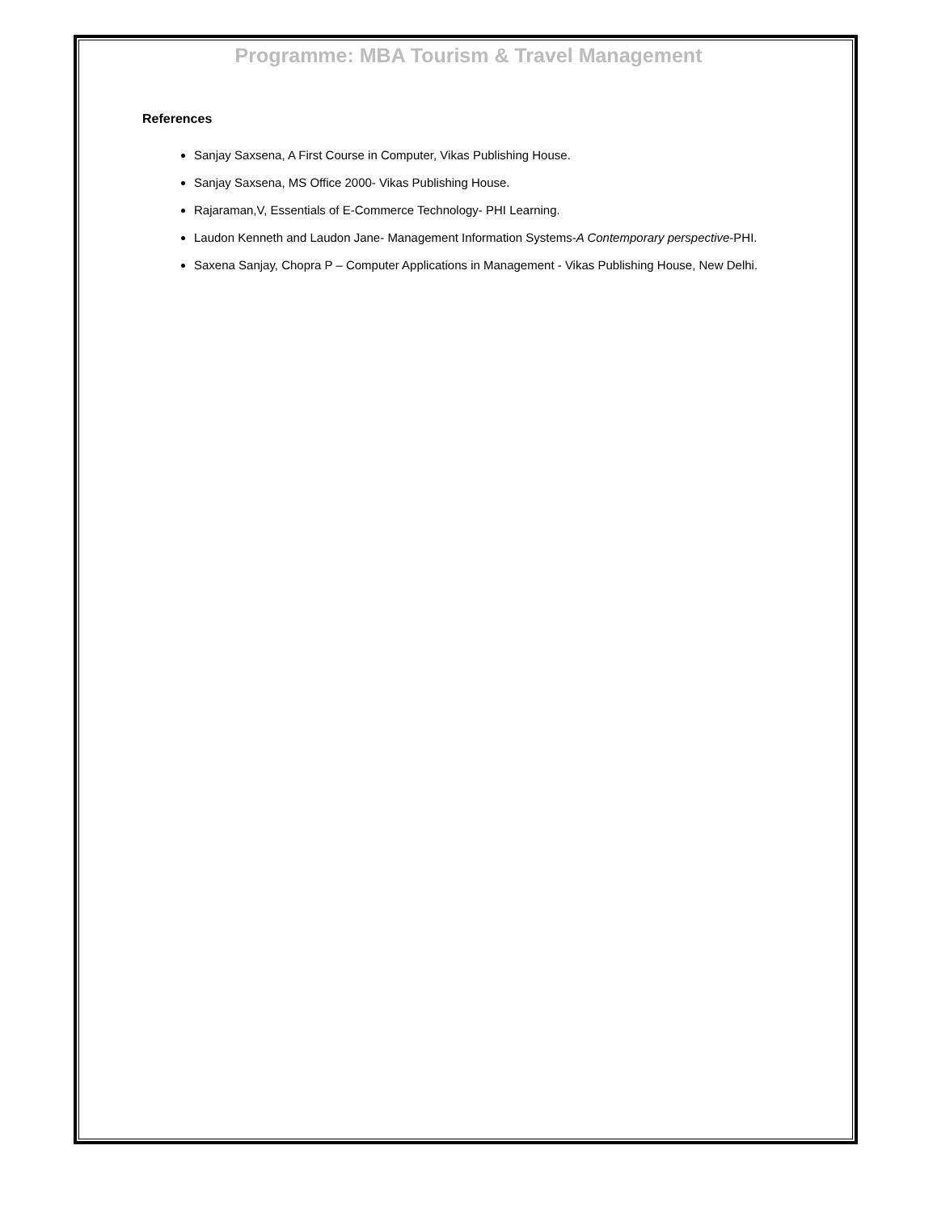Programme: MBA Tourism & Travel Management
References
Sanjay Saxsena, A First Course in Computer, Vikas Publishing House.
Sanjay Saxsena, MS Office 2000- Vikas Publishing House.
Rajaraman,V, Essentials of E-Commerce Technology- PHI Learning.
Laudon Kenneth and Laudon Jane- Management Information Systems-A Contemporary perspective-PHI.
Saxena Sanjay, Chopra P – Computer Applications in Management - Vikas Publishing House, New Delhi.